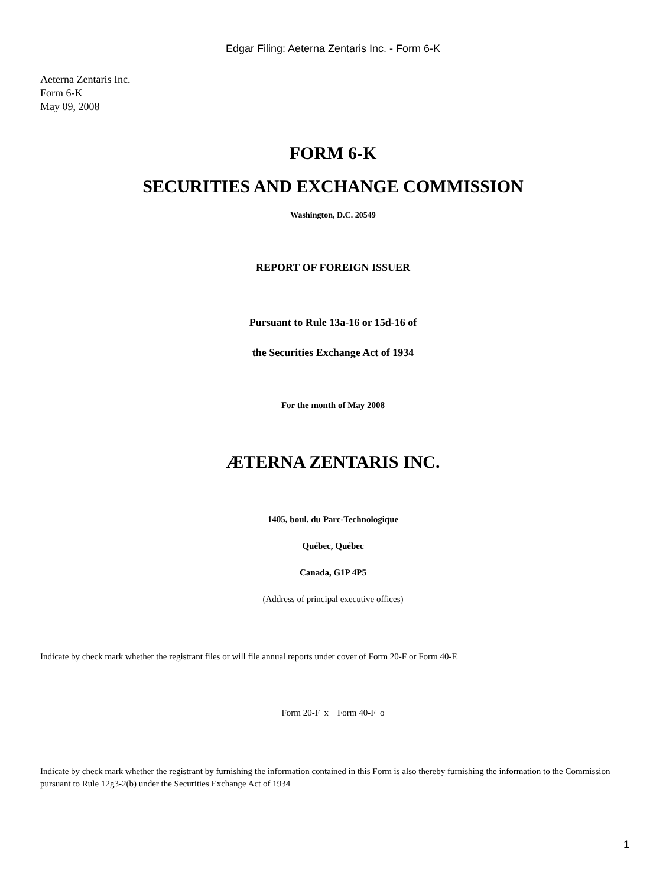Edgar Filing: Aeterna Zentaris Inc. - Form 6-K
Aeterna Zentaris Inc.
Form 6-K
May 09, 2008
FORM 6-K
SECURITIES AND EXCHANGE COMMISSION
Washington, D.C. 20549
REPORT OF FOREIGN ISSUER
Pursuant to Rule 13a-16 or 15d-16 of
the Securities Exchange Act of 1934
For the month of May 2008
ÆTERNA ZENTARIS INC.
1405, boul. du Parc-Technologique
Québec, Québec
Canada, G1P 4P5
(Address of principal executive offices)
Indicate by check mark whether the registrant files or will file annual reports under cover of Form 20-F or Form 40-F.
Form 20-F x Form 40-F o
Indicate by check mark whether the registrant by furnishing the information contained in this Form is also thereby furnishing the information to the Commission pursuant to Rule 12g3-2(b) under the Securities Exchange Act of 1934
1